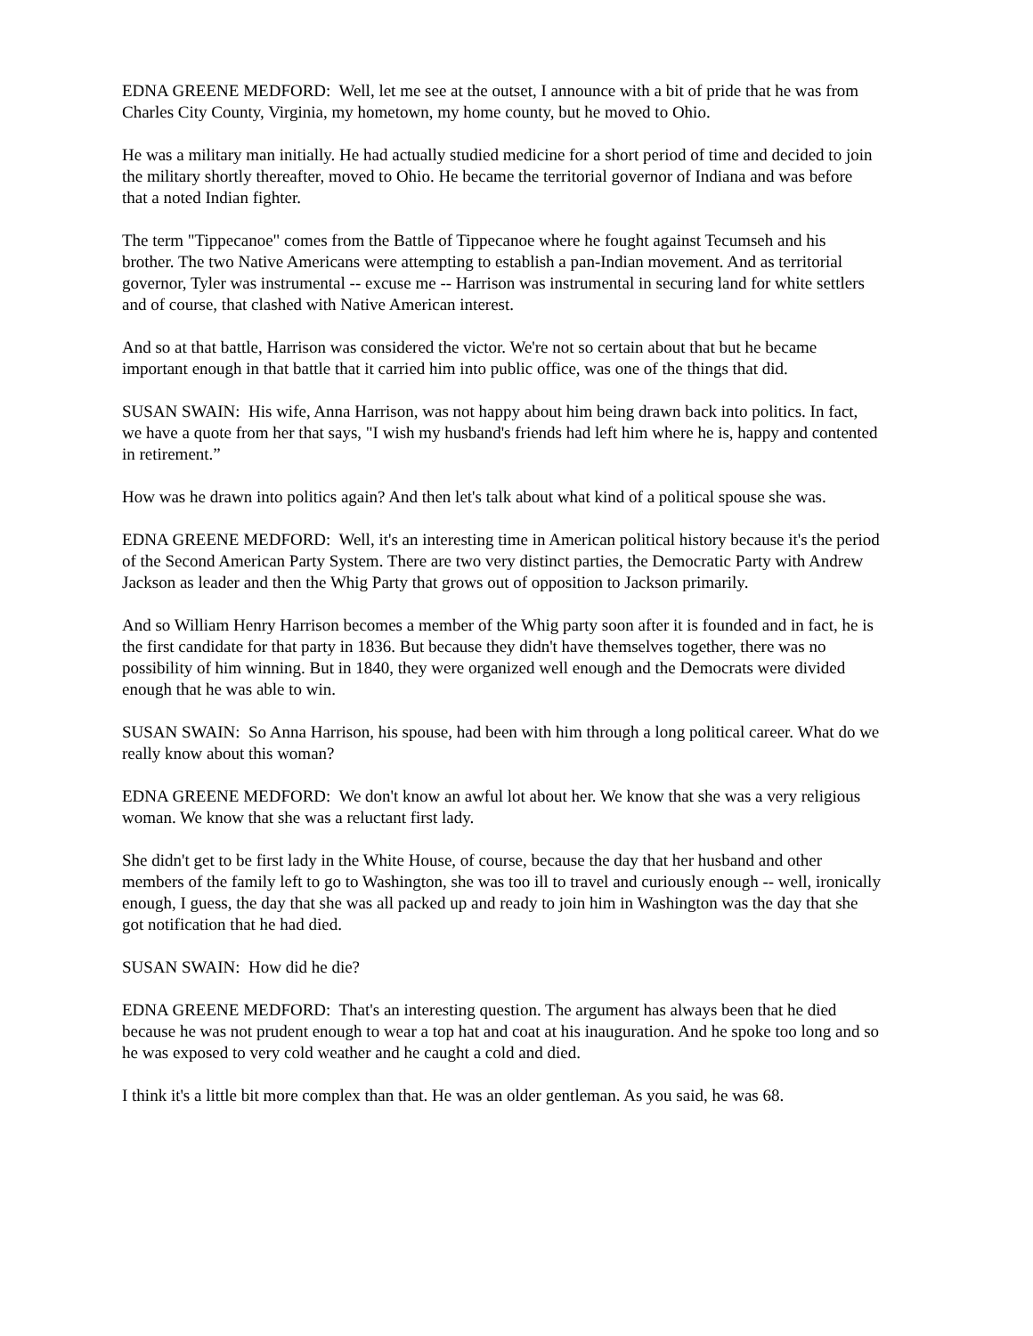EDNA GREENE MEDFORD: Well, let me see at the outset, I announce with a bit of pride that he was from Charles City County, Virginia, my hometown, my home county, but he moved to Ohio.
He was a military man initially. He had actually studied medicine for a short period of time and decided to join the military shortly thereafter, moved to Ohio. He became the territorial governor of Indiana and was before that a noted Indian fighter.
The term "Tippecanoe" comes from the Battle of Tippecanoe where he fought against Tecumseh and his brother. The two Native Americans were attempting to establish a pan-Indian movement. And as territorial governor, Tyler was instrumental -- excuse me -- Harrison was instrumental in securing land for white settlers and of course, that clashed with Native American interest.
And so at that battle, Harrison was considered the victor. We're not so certain about that but he became important enough in that battle that it carried him into public office, was one of the things that did.
SUSAN SWAIN: His wife, Anna Harrison, was not happy about him being drawn back into politics. In fact, we have a quote from her that says, "I wish my husband's friends had left him where he is, happy and contented in retirement.”
How was he drawn into politics again? And then let's talk about what kind of a political spouse she was.
EDNA GREENE MEDFORD: Well, it's an interesting time in American political history because it's the period of the Second American Party System. There are two very distinct parties, the Democratic Party with Andrew Jackson as leader and then the Whig Party that grows out of opposition to Jackson primarily.
And so William Henry Harrison becomes a member of the Whig party soon after it is founded and in fact, he is the first candidate for that party in 1836. But because they didn't have themselves together, there was no possibility of him winning. But in 1840, they were organized well enough and the Democrats were divided enough that he was able to win.
SUSAN SWAIN: So Anna Harrison, his spouse, had been with him through a long political career. What do we really know about this woman?
EDNA GREENE MEDFORD: We don't know an awful lot about her. We know that she was a very religious woman. We know that she was a reluctant first lady.
She didn't get to be first lady in the White House, of course, because the day that her husband and other members of the family left to go to Washington, she was too ill to travel and curiously enough -- well, ironically enough, I guess, the day that she was all packed up and ready to join him in Washington was the day that she got notification that he had died.
SUSAN SWAIN: How did he die?
EDNA GREENE MEDFORD: That's an interesting question. The argument has always been that he died because he was not prudent enough to wear a top hat and coat at his inauguration. And he spoke too long and so he was exposed to very cold weather and he caught a cold and died.
I think it's a little bit more complex than that. He was an older gentleman. As you said, he was 68.